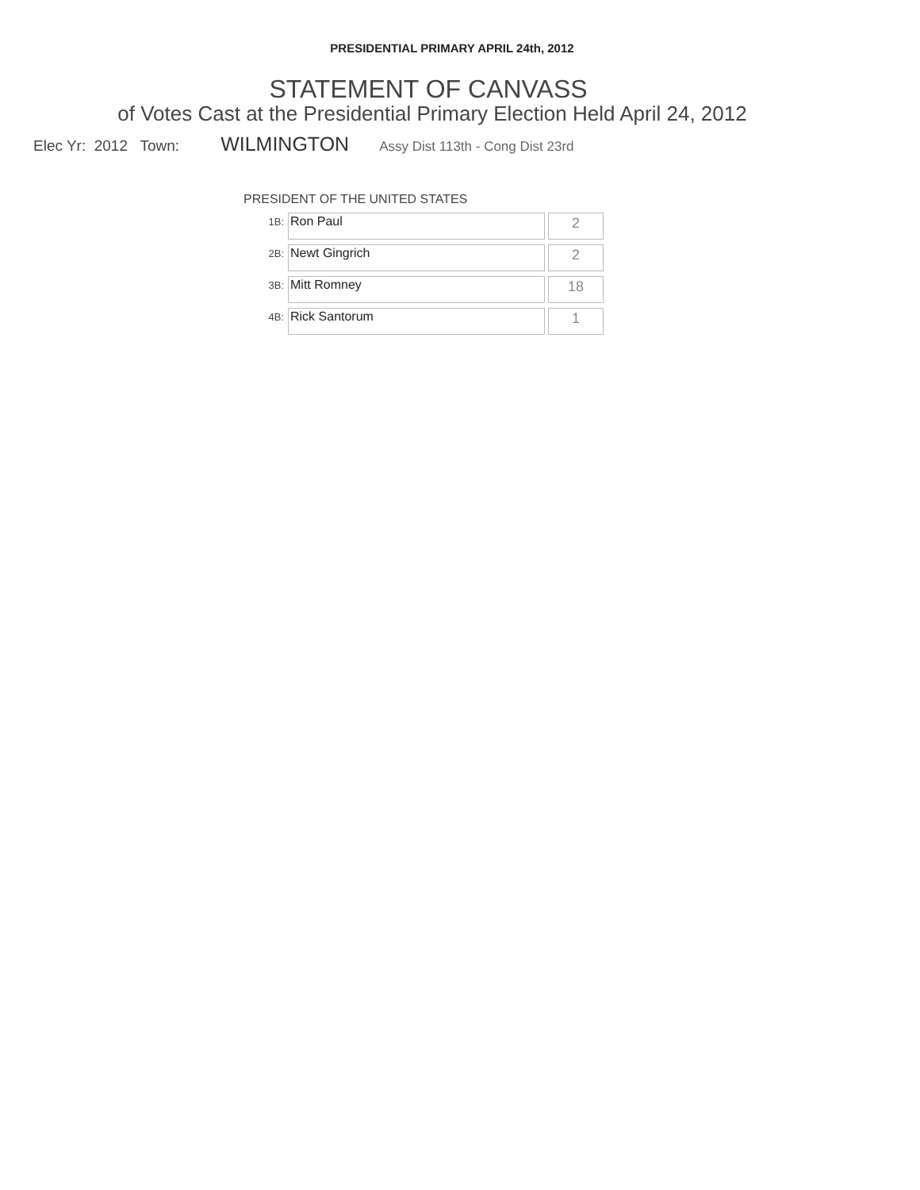PRESIDENTIAL PRIMARY APRIL 24th, 2012
STATEMENT OF CANVASS
of Votes Cast at the Presidential Primary Election Held April 24, 2012
Elec Yr: 2012 Town: WILMINGTON Assy Dist 113th - Cong Dist 23rd
PRESIDENT OF THE UNITED STATES
| 1B: | Ron Paul | 2 |
| 2B: | Newt Gingrich | 2 |
| 3B: | Mitt Romney | 18 |
| 4B: | Rick Santorum | 1 |